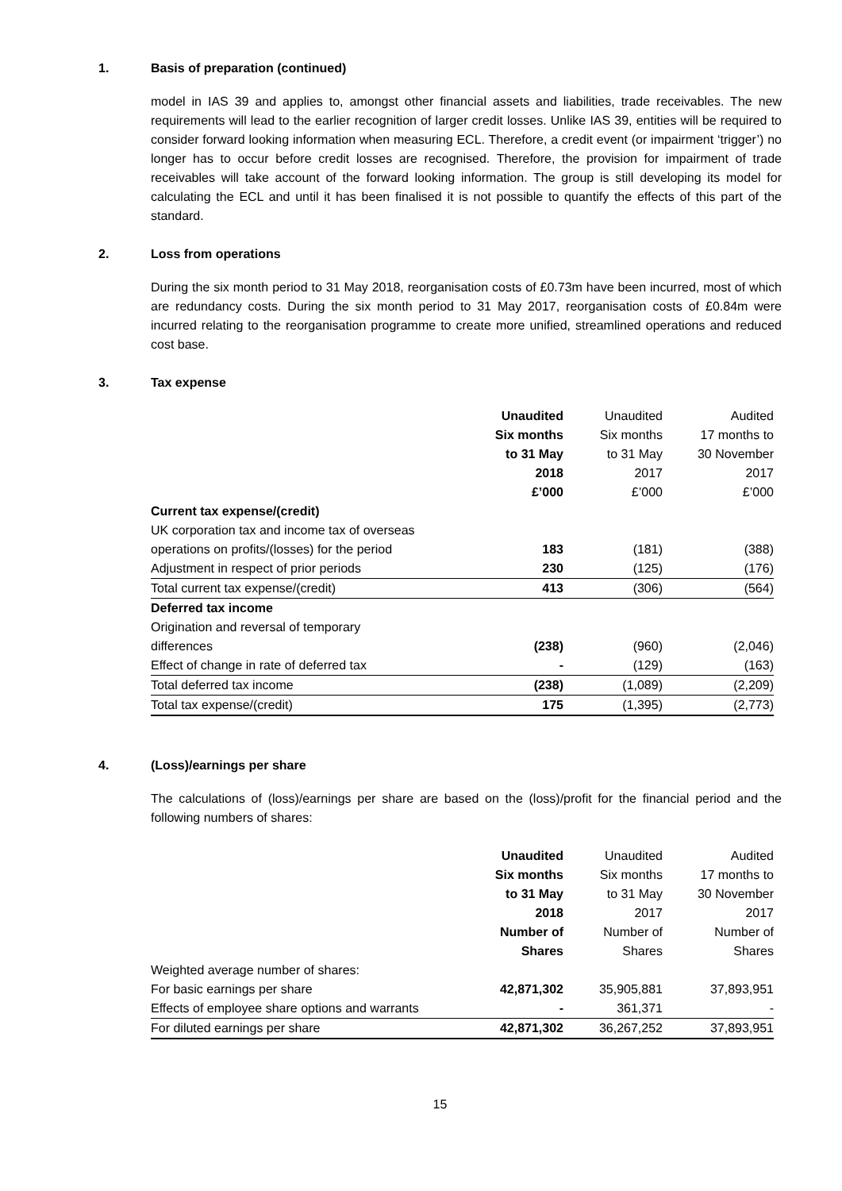1. Basis of preparation (continued)
model in IAS 39 and applies to, amongst other financial assets and liabilities, trade receivables. The new requirements will lead to the earlier recognition of larger credit losses. Unlike IAS 39, entities will be required to consider forward looking information when measuring ECL. Therefore, a credit event (or impairment ‘trigger’) no longer has to occur before credit losses are recognised. Therefore, the provision for impairment of trade receivables will take account of the forward looking information. The group is still developing its model for calculating the ECL and until it has been finalised it is not possible to quantify the effects of this part of the standard.
2. Loss from operations
During the six month period to 31 May 2018, reorganisation costs of £0.73m have been incurred, most of which are redundancy costs. During the six month period to 31 May 2017, reorganisation costs of £0.84m were incurred relating to the reorganisation programme to create more unified, streamlined operations and reduced cost base.
3. Tax expense
| | Unaudited Six months to 31 May 2018 £’000 | Unaudited Six months to 31 May 2017 £’000 | Audited 17 months to 30 November 2017 £’000 |
| --- | --- | --- | --- |
| Current tax expense/(credit) | | | |
| UK corporation tax and income tax of overseas | | | |
| operations on profits/(losses) for the period | 183 | (181) | (388) |
| Adjustment in respect of prior periods | 230 | (125) | (176) |
| Total current tax expense/(credit) | 413 | (306) | (564) |
| Deferred tax income | | | |
| Origination and reversal of temporary | | | |
| differences | (238) | (960) | (2,046) |
| Effect of change in rate of deferred tax | - | (129) | (163) |
| Total deferred tax income | (238) | (1,089) | (2,209) |
| Total tax expense/(credit) | 175 | (1,395) | (2,773) |
4. (Loss)/earnings per share
The calculations of (loss)/earnings per share are based on the (loss)/profit for the financial period and the following numbers of shares:
| | Unaudited Six months to 31 May 2018 Number of Shares | Unaudited Six months to 31 May 2017 Number of Shares | Audited 17 months to 30 November 2017 Number of Shares |
| --- | --- | --- | --- |
| Weighted average number of shares: | | | |
| For basic earnings per share | 42,871,302 | 35,905,881 | 37,893,951 |
| Effects of employee share options and warrants | - | 361,371 | - |
| For diluted earnings per share | 42,871,302 | 36,267,252 | 37,893,951 |
15